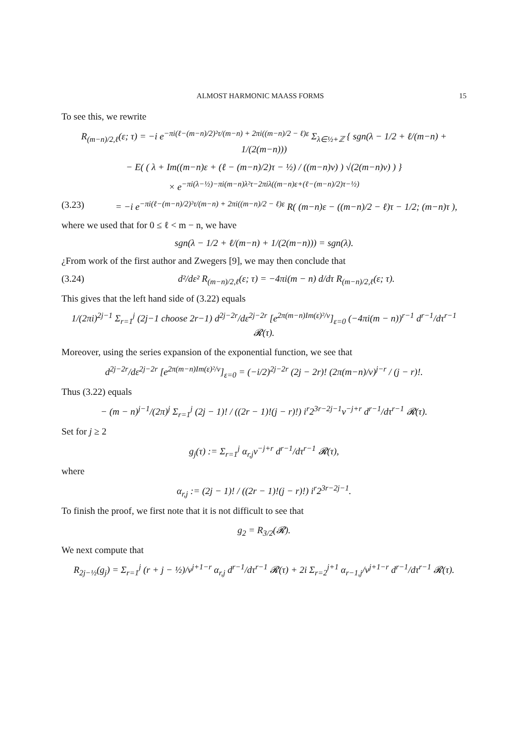ALMOST HARMONIC MAASS FORMS 15
To see this, we rewrite
R<sub>(m−n)/2,ℓ</sub>(ε; τ) = −i e<sup>−πi(ℓ−(m−n)/2)²τ/(m−n) + 2πi((m−n)/2 − ℓ)ε</sup> Σ<sub>λ∈½+ℤ</sub> { sgn(λ − 1/2 + ℓ/(m−n) + 1/(2(m−n)))
− E( ( λ + Im((m−n)ε + (ℓ − (m−n)/2)τ − ½) / ((m−n)v) ) √(2(m−n)v) ) }
× e<sup>−πi(λ−½)−πi(m−n)λ²τ−2πiλ((m−n)ε+(ℓ−(m−n)/2)τ−½)</sup>
(3.23) = −i e<sup>−πi(ℓ−(m−n)/2)²τ/(m−n) + 2πi((m−n)/2 − ℓ)ε</sup> R( (m−n)ε − ((m−n)/2 − ℓ)τ − 1/2; (m−n)τ ),
where we used that for 0 ≤ ℓ < m − n, we have
sgn(λ − 1/2 + ℓ/(m−n) + 1/(2(m−n))) = sgn(λ).
¿From work of the first author and Zwegers [9], we may then conclude that
(3.24) d²/dε² R<sub>(m−n)/2,ℓ</sub>(ε; τ) = −4πi(m − n) d/dτ R<sub>(m−n)/2,ℓ</sub>(ε; τ).
This gives that the left hand side of (3.22) equals
1/(2πi)<sup>2j−1</sup> Σ<sub>r=1</sub><sup>j</sup> (2j−1 choose 2r−1) d<sup>2j−2r</sup>/dε<sup>2j−2r</sup> [e<sup>2π(m−n)Im(ε)²/v</sup>]<sub>ε=0</sub> (−4πi(m − n))<sup>r−1</sup> d<sup>r−1</sup>/dτ<sup>r−1</sup> 𝓡(τ).
Moreover, using the series expansion of the exponential function, we see that
d<sup>2j−2r</sup>/dε<sup>2j−2r</sup> [e<sup>2π(m−n)Im(ε)²/v</sup>]<sub>ε=0</sub> = (−i/2)<sup>2j−2r</sup> (2j − 2r)! (2π(m−n)/v)<sup>j−r</sup> / (j − r)!.
Thus (3.22) equals
− (m − n)<sup>j−1</sup>/(2π)<sup>j</sup> Σ<sub>r=1</sub><sup>j</sup> (2j − 1)! / ((2r − 1)!(j − r)!) i<sup>r</sup>2<sup>3r−2j−1</sup>v<sup>−j+r</sup> d<sup>r−1</sup>/dτ<sup>r−1</sup> 𝓡(τ).
Set for j ≥ 2
g<sub>j</sub>(τ) := Σ<sub>r=1</sub><sup>j</sup> α<sub>r,j</sub>v<sup>−j+r</sup> d<sup>r−1</sup>/dτ<sup>r−1</sup> 𝓡(τ),
where
α<sub>r,j</sub> := (2j − 1)! / ((2r − 1)!(j − r)!) i<sup>r</sup>2<sup>3r−2j−1</sup>.
To finish the proof, we first note that it is not difficult to see that
g<sub>2</sub> = R<sub>3/2</sub>(𝓡).
We next compute that
R<sub>2j−½</sub>(g<sub>j</sub>) = Σ<sub>r=1</sub><sup>j</sup> (r + j − ½)/v<sup>j+1−r</sup> α<sub>r,j</sub> d<sup>r−1</sup>/dτ<sup>r−1</sup> 𝓡(τ) + 2i Σ<sub>r=2</sub><sup>j+1</sup> α<sub>r−1,j</sub>/v<sup>j+1−r</sup> d<sup>r−1</sup>/dτ<sup>r−1</sup> 𝓡(τ).